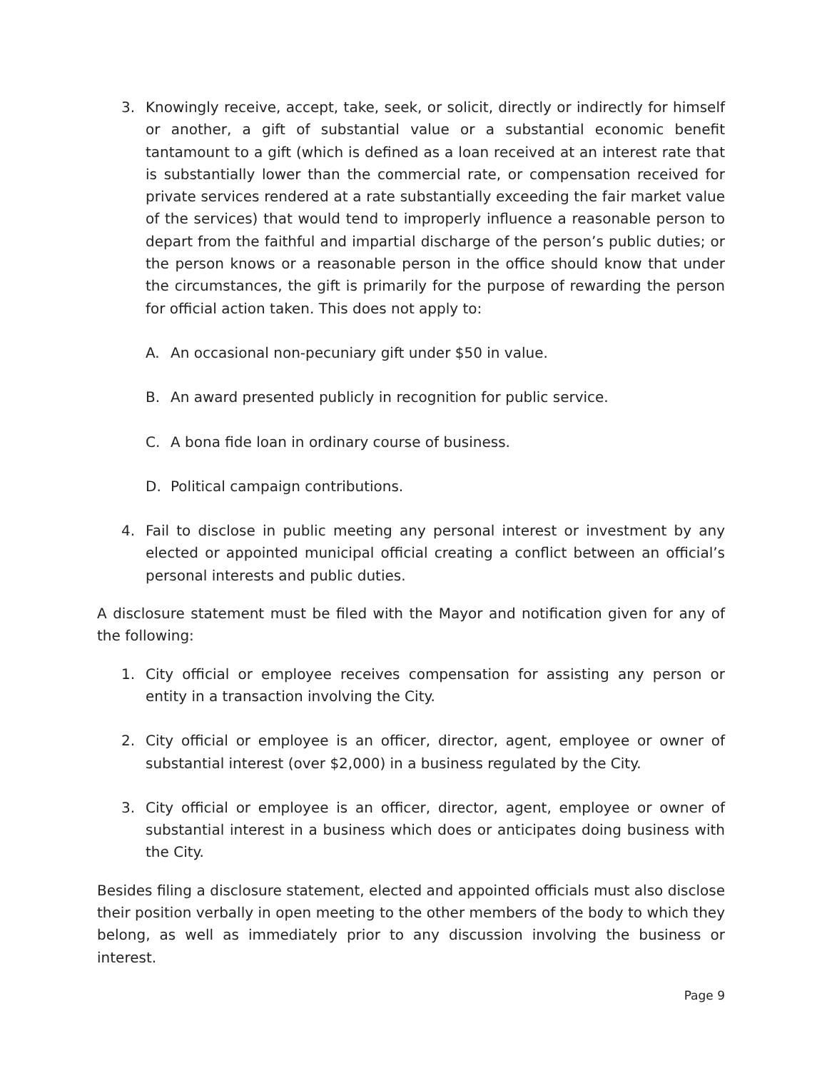3. Knowingly receive, accept, take, seek, or solicit, directly or indirectly for himself or another, a gift of substantial value or a substantial economic benefit tantamount to a gift (which is defined as a loan received at an interest rate that is substantially lower than the commercial rate, or compensation received for private services rendered at a rate substantially exceeding the fair market value of the services) that would tend to improperly influence a reasonable person to depart from the faithful and impartial discharge of the person’s public duties; or the person knows or a reasonable person in the office should know that under the circumstances, the gift is primarily for the purpose of rewarding the person for official action taken. This does not apply to:
A. An occasional non-pecuniary gift under $50 in value.
B. An award presented publicly in recognition for public service.
C. A bona fide loan in ordinary course of business.
D. Political campaign contributions.
4. Fail to disclose in public meeting any personal interest or investment by any elected or appointed municipal official creating a conflict between an official’s personal interests and public duties.
A disclosure statement must be filed with the Mayor and notification given for any of the following:
1. City official or employee receives compensation for assisting any person or entity in a transaction involving the City.
2. City official or employee is an officer, director, agent, employee or owner of substantial interest (over $2,000) in a business regulated by the City.
3. City official or employee is an officer, director, agent, employee or owner of substantial interest in a business which does or anticipates doing business with the City.
Besides filing a disclosure statement, elected and appointed officials must also disclose their position verbally in open meeting to the other members of the body to which they belong, as well as immediately prior to any discussion involving the business or interest.
Page 9